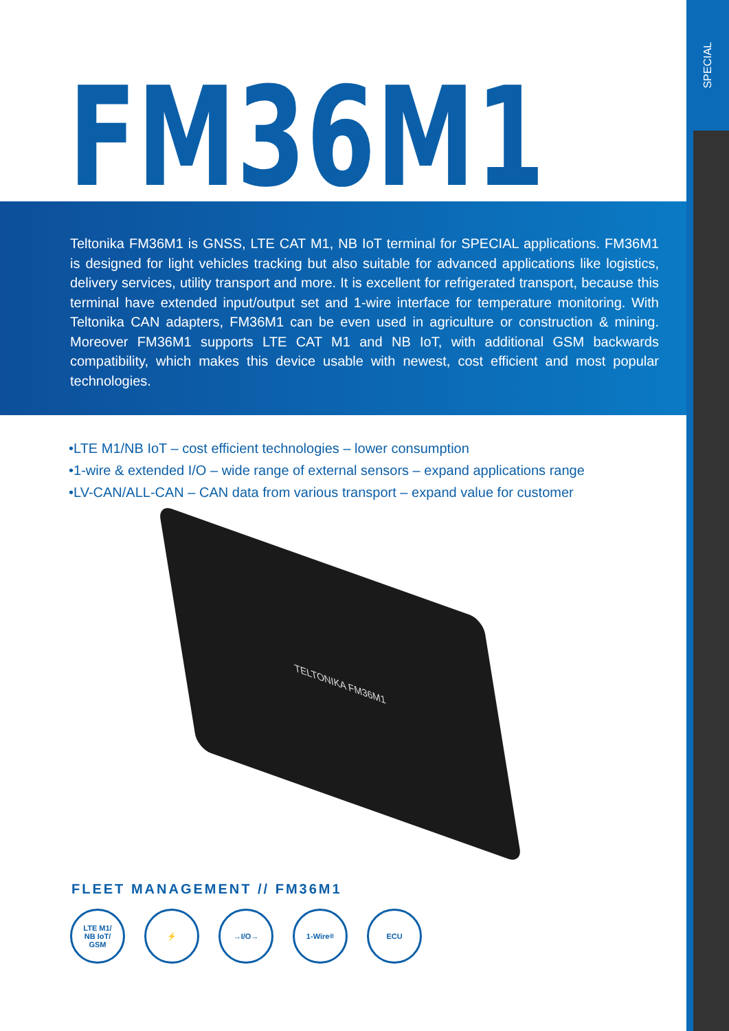SPECIAL
FM36M1
Teltonika FM36M1 is GNSS, LTE CAT M1, NB IoT terminal for SPECIAL applications. FM36M1 is designed for light vehicles tracking but also suitable for advanced applications like logistics, delivery services, utility transport and more. It is excellent for refrigerated transport, because this terminal have extended input/output set and 1-wire interface for temperature monitoring. With Teltonika CAN adapters, FM36M1 can be even used in agriculture or construction & mining. Moreover FM36M1 supports LTE CAT M1 and NB IoT, with additional GSM backwards compatibility, which makes this device usable with newest, cost efficient and most popular technologies.
•LTE M1/NB IoT – cost efficient technologies – lower consumption
•1-wire & extended I/O – wide range of external sensors – expand applications range
•LV-CAN/ALL-CAN – CAN data from various transport – expand value for customer
TELTONIKA FM36M1
FLEET MANAGEMENT // FM36M1
LTE M1/
NB IoT/
GSM
⚡ →I/O→ 1-Wire<sup>®</sup> ECU